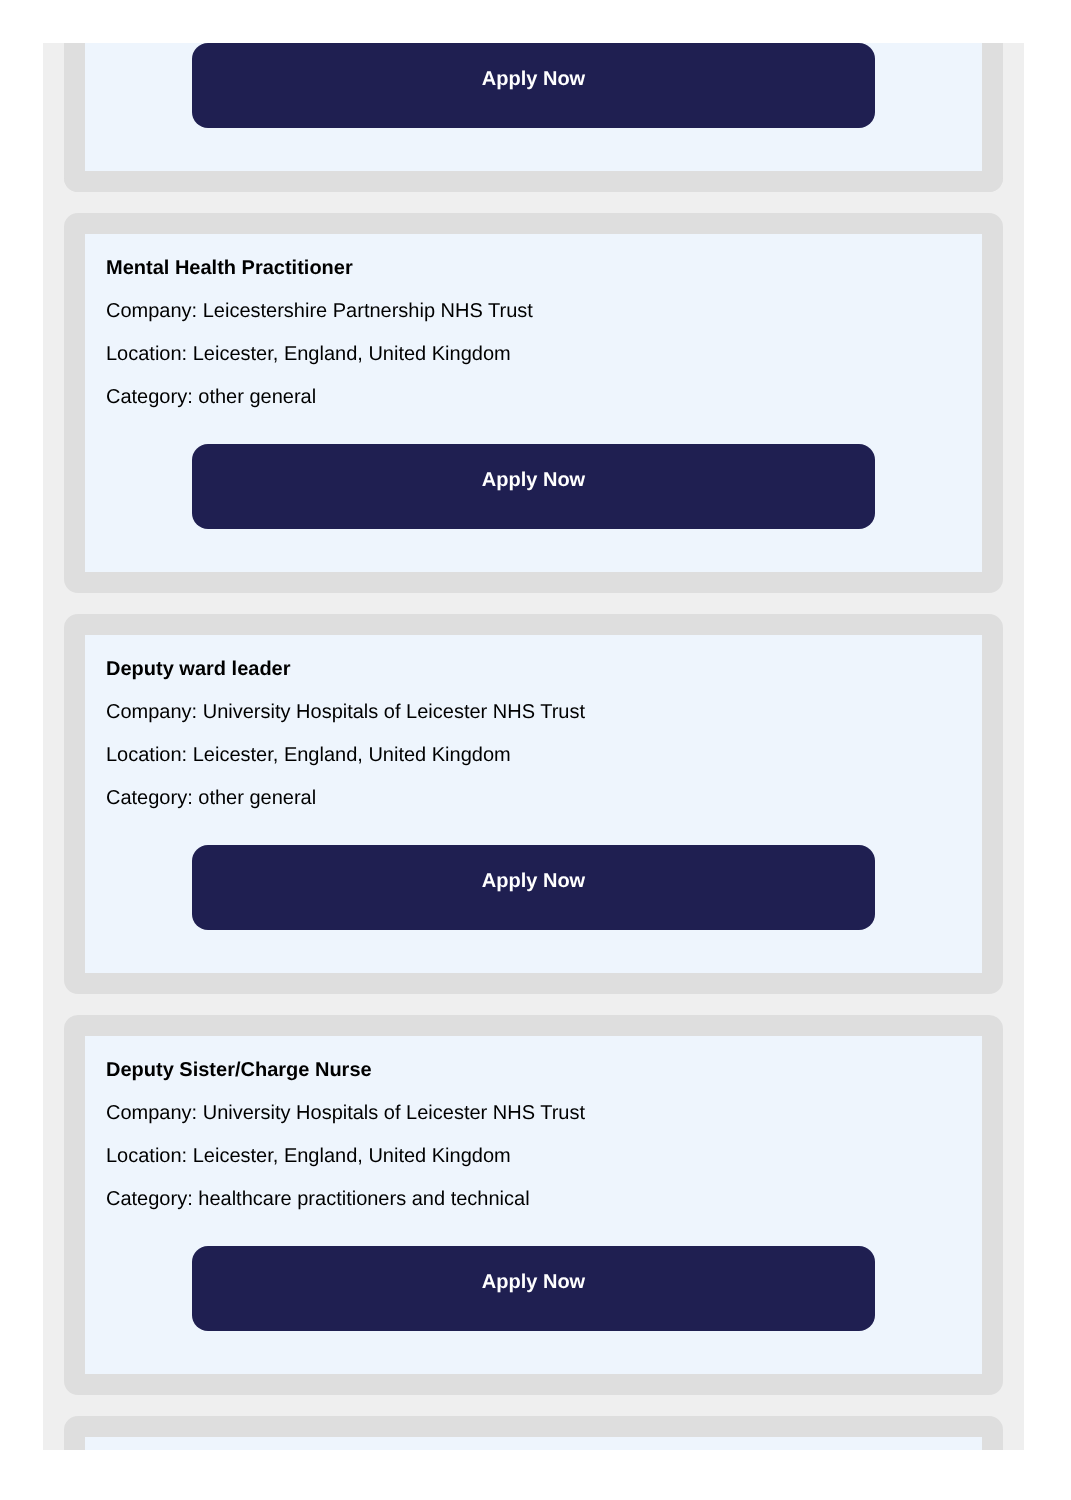Apply Now
Mental Health Practitioner
Company: Leicestershire Partnership NHS Trust
Location: Leicester, England, United Kingdom
Category: other general
Apply Now
Deputy ward leader
Company: University Hospitals of Leicester NHS Trust
Location: Leicester, England, United Kingdom
Category: other general
Apply Now
Deputy Sister/Charge Nurse
Company: University Hospitals of Leicester NHS Trust
Location: Leicester, England, United Kingdom
Category: healthcare practitioners and technical
Apply Now